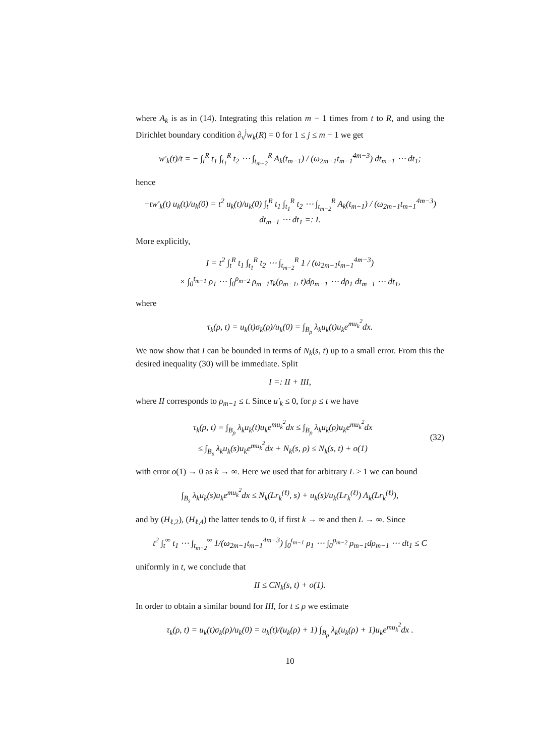where A<sub>k</sub> is as in (14). Integrating this relation m − 1 times from t to R, and using the Dirichlet boundary condition ∂<sub>ν</sub><sup>j</sup>w<sub>k</sub>(R) = 0 for 1 ≤ j ≤ m − 1 we get
w′<sub>k</sub>(t)/t = − ∫<sub>t</sub><sup>R</sup> t<sub>1</sub> ∫<sub>t<sub>1</sub></sub><sup>R</sup> t<sub>2</sub> ⋯ ∫<sub>t<sub>m−2</sub></sub><sup>R</sup> A<sub>k</sub>(t<sub>m−1</sub>) / (ω<sub>2m−1</sub>t<sub>m−1</sub><sup>4m−3</sup>) dt<sub>m−1</sub> ⋯ dt<sub>1</sub>;
hence
−tw′<sub>k</sub>(t) u<sub>k</sub>(t)/u<sub>k</sub>(0) = t<sup>2</sup> u<sub>k</sub>(t)/u<sub>k</sub>(0) ∫<sub>t</sub><sup>R</sup> t<sub>1</sub> ∫<sub>t<sub>1</sub></sub><sup>R</sup> t<sub>2</sub> ⋯ ∫<sub>t<sub>m−2</sub></sub><sup>R</sup> A<sub>k</sub>(t<sub>m−1</sub>) / (ω<sub>2m−1</sub>t<sub>m−1</sub><sup>4m−3</sup>) dt<sub>m−1</sub> ⋯ dt<sub>1</sub> =: I.
More explicitly,
I = t<sup>2</sup> ∫<sub>t</sub><sup>R</sup> t<sub>1</sub> ∫<sub>t<sub>1</sub></sub><sup>R</sup> t<sub>2</sub> ⋯ ∫<sub>t<sub>m−2</sub></sub><sup>R</sup> 1 / (ω<sub>2m−1</sub>t<sub>m−1</sub><sup>4m−3</sup>)
× ∫<sub>0</sub><sup>t<sub>m−1</sub></sup> ρ<sub>1</sub> ⋯ ∫<sub>0</sub><sup>ρ<sub>m−2</sub></sup> ρ<sub>m−1</sub>τ<sub>k</sub>(ρ<sub>m−1</sub>, t)dρ<sub>m−1</sub> ⋯ dρ<sub>1</sub> dt<sub>m−1</sub> ⋯ dt<sub>1</sub>,
where
τ<sub>k</sub>(ρ, t) = u<sub>k</sub>(t)σ<sub>k</sub>(ρ)/u<sub>k</sub>(0) = ∫<sub>B<sub>ρ</sub></sub> λ<sub>k</sub>u<sub>k</sub>(t)u<sub>k</sub>e<sup>mu<sub>k</sub><sup>2</sup></sup>dx.
We now show that I can be bounded in terms of N<sub>k</sub>(s, t) up to a small error. From this the desired inequality (30) will be immediate. Split
I =: II + III,
where II corresponds to ρ<sub>m−1</sub> ≤ t. Since u′<sub>k</sub> ≤ 0, for ρ ≤ t we have
τ<sub>k</sub>(ρ, t) = ∫<sub>B<sub>ρ</sub></sub> λ<sub>k</sub>u<sub>k</sub>(t)u<sub>k</sub>e<sup>mu<sub>k</sub><sup>2</sup></sup>dx ≤ ∫<sub>B<sub>ρ</sub></sub> λ<sub>k</sub>u<sub>k</sub>(ρ)u<sub>k</sub>e<sup>mu<sub>k</sub><sup>2</sup></sup>dx
≤ ∫<sub>B<sub>s</sub></sub> λ<sub>k</sub>u<sub>k</sub>(s)u<sub>k</sub>e<sup>mu<sub>k</sub><sup>2</sup></sup>dx + N<sub>k</sub>(s, ρ) ≤ N<sub>k</sub>(s, t) + o(1)
(32)
with error o(1) → 0 as k → ∞. Here we used that for arbitrary L > 1 we can bound
∫<sub>B<sub>s</sub></sub> λ<sub>k</sub>u<sub>k</sub>(s)u<sub>k</sub>e<sup>mu<sub>k</sub><sup>2</sup></sup>dx ≤ N<sub>k</sub>(Lr<sub>k</sub><sup>(ℓ)</sup>, s) + u<sub>k</sub>(s)/u<sub>k</sub>(Lr<sub>k</sub><sup>(ℓ)</sup>) Λ<sub>k</sub>(Lr<sub>k</sub><sup>(ℓ)</sup>),
and by (H<sub>ℓ,2</sub>), (H<sub>ℓ,4</sub>) the latter tends to 0, if first k → ∞ and then L → ∞. Since
t<sup>2</sup> ∫<sub>t</sub><sup>∞</sup> t<sub>1</sub> ⋯ ∫<sub>t<sub>m−2</sub></sub><sup>∞</sup> 1/(ω<sub>2m−1</sub>t<sub>m−1</sub><sup>4m−3</sup>) ∫<sub>0</sub><sup>t<sub>m−1</sub></sup> ρ<sub>1</sub> ⋯ ∫<sub>0</sub><sup>ρ<sub>m−2</sub></sup> ρ<sub>m−1</sub>dρ<sub>m−1</sub> ⋯ dt<sub>1</sub> ≤ C
uniformly in t, we conclude that
II ≤ CN<sub>k</sub>(s, t) + o(1).
In order to obtain a similar bound for III, for t ≤ ρ we estimate
τ<sub>k</sub>(ρ, t) = u<sub>k</sub>(t)σ<sub>k</sub>(ρ)/u<sub>k</sub>(0) = u<sub>k</sub>(t)/(u<sub>k</sub>(ρ) + 1) ∫<sub>B<sub>ρ</sub></sub> λ<sub>k</sub>(u<sub>k</sub>(ρ) + 1)u<sub>k</sub>e<sup>mu<sub>k</sub><sup>2</sup></sup>dx .
10